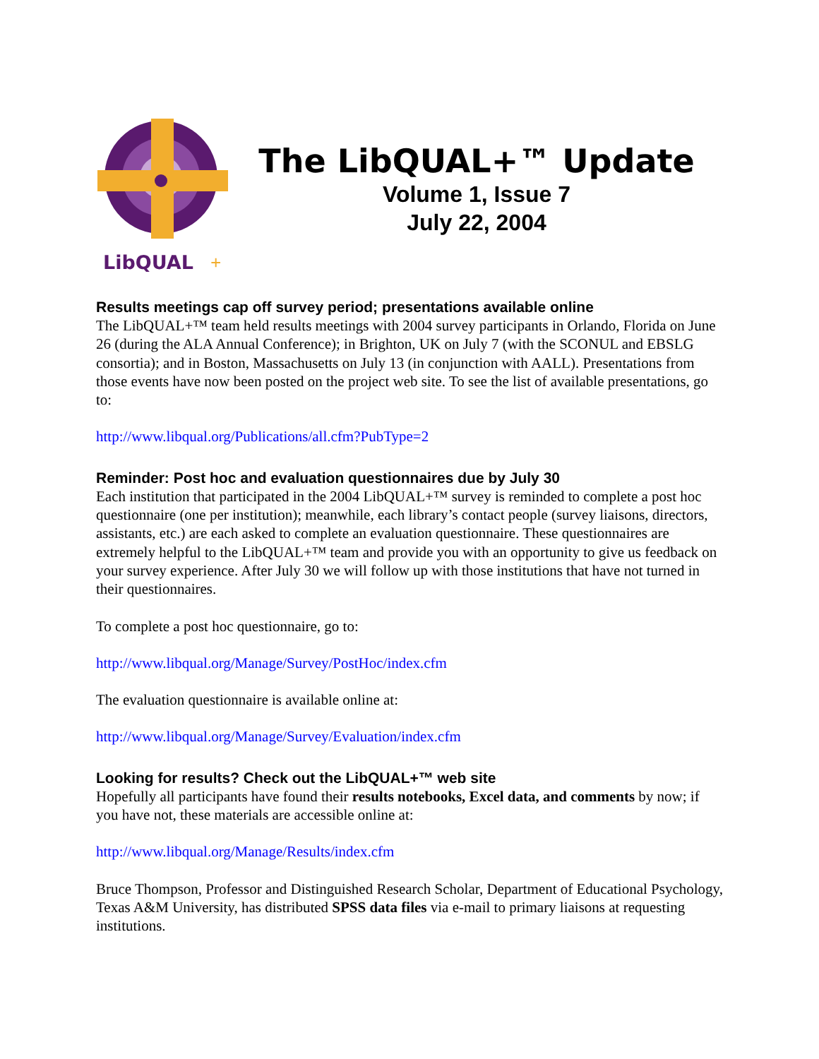LibQUAL
+
The LibQUAL+™ Update
Volume 1, Issue 7
July 22, 2004
Results meetings cap off survey period; presentations available online
The LibQUAL+™ team held results meetings with 2004 survey participants in Orlando, Florida on June 26 (during the ALA Annual Conference); in Brighton, UK on July 7 (with the SCONUL and EBSLG consortia); and in Boston, Massachusetts on July 13 (in conjunction with AALL). Presentations from those events have now been posted on the project web site. To see the list of available presentations, go to:
http://www.libqual.org/Publications/all.cfm?PubType=2
Reminder: Post hoc and evaluation questionnaires due by July 30
Each institution that participated in the 2004 LibQUAL+™ survey is reminded to complete a post hoc questionnaire (one per institution); meanwhile, each library’s contact people (survey liaisons, directors, assistants, etc.) are each asked to complete an evaluation questionnaire. These questionnaires are extremely helpful to the LibQUAL+™ team and provide you with an opportunity to give us feedback on your survey experience. After July 30 we will follow up with those institutions that have not turned in their questionnaires.
To complete a post hoc questionnaire, go to:
http://www.libqual.org/Manage/Survey/PostHoc/index.cfm
The evaluation questionnaire is available online at:
http://www.libqual.org/Manage/Survey/Evaluation/index.cfm
Looking for results? Check out the LibQUAL+™ web site
Hopefully all participants have found their results notebooks, Excel data, and comments by now; if you have not, these materials are accessible online at:
http://www.libqual.org/Manage/Results/index.cfm
Bruce Thompson, Professor and Distinguished Research Scholar, Department of Educational Psychology, Texas A&M University, has distributed SPSS data files via e-mail to primary liaisons at requesting institutions.